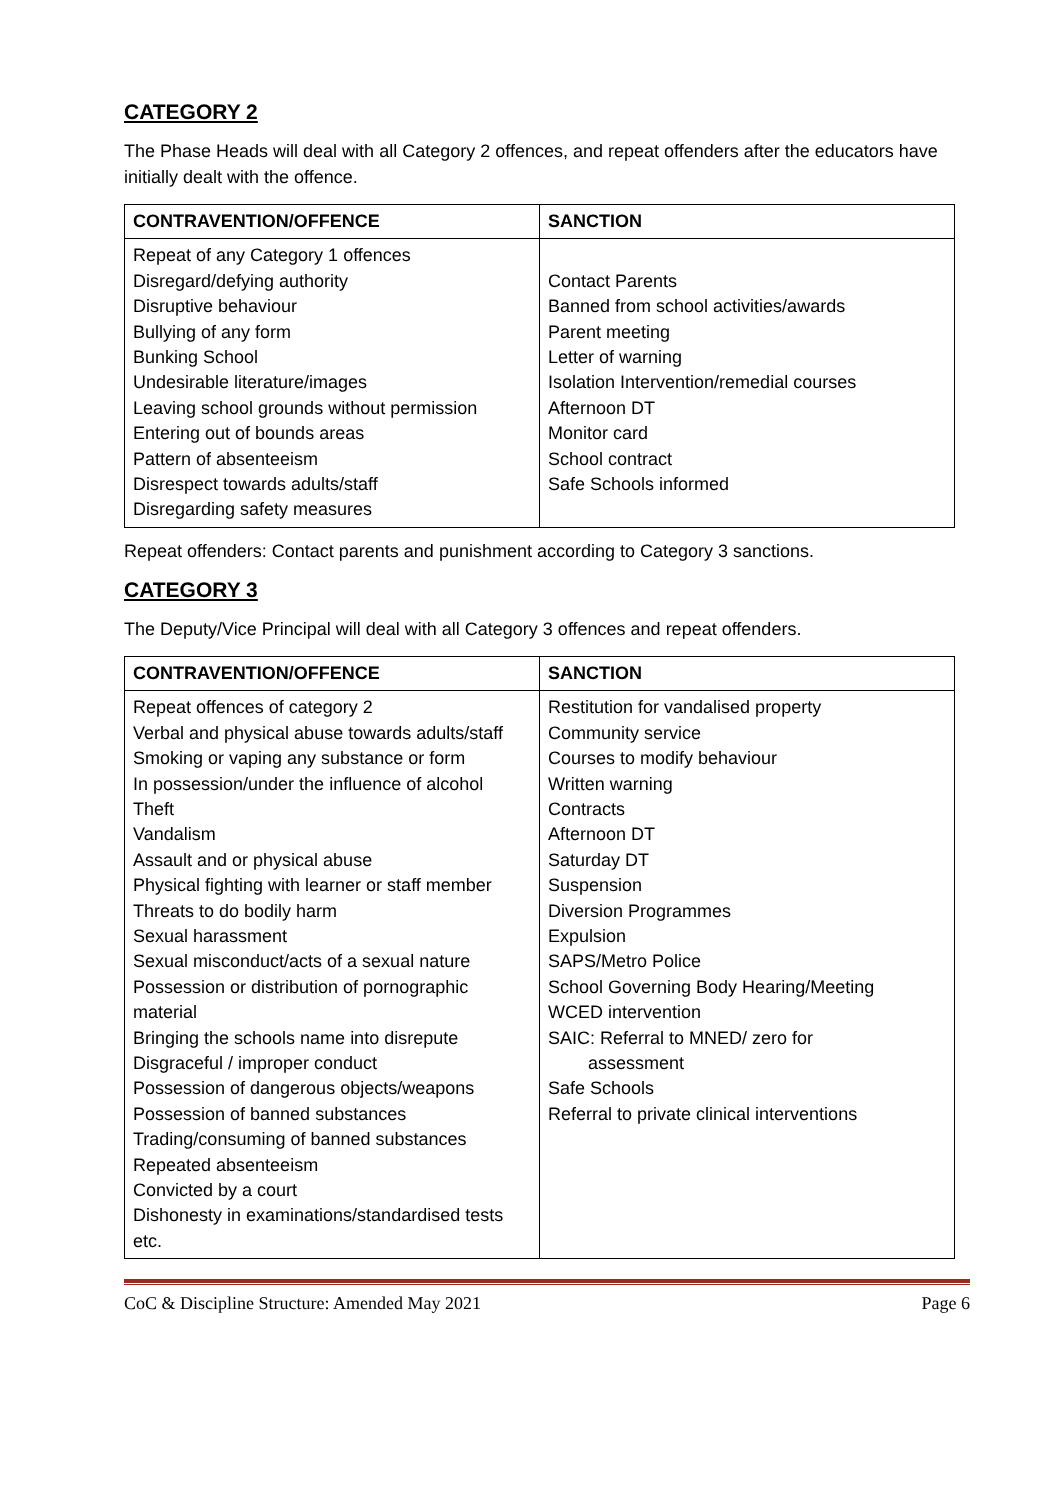CATEGORY 2
The Phase Heads will deal with all Category 2 offences, and repeat offenders after the educators have initially dealt with the offence.
| CONTRAVENTION/OFFENCE | SANCTION |
| --- | --- |
| Repeat of any Category 1 offences Disregard/defying authority Disruptive behaviour Bullying of any form Bunking School Undesirable literature/images Leaving school grounds without permission Entering out of bounds areas Pattern of absenteeism Disrespect towards adults/staff Disregarding safety measures | Contact Parents Banned from school activities/awards Parent meeting Letter of warning Isolation Intervention/remedial courses Afternoon DT Monitor card School contract Safe Schools informed |
Repeat offenders: Contact parents and punishment according to Category 3 sanctions.
CATEGORY 3
The Deputy/Vice Principal will deal with all Category 3 offences and repeat offenders.
| CONTRAVENTION/OFFENCE | SANCTION |
| --- | --- |
| Repeat offences of category 2 Verbal and physical abuse towards adults/staff Smoking or vaping any substance or form In possession/under the influence of alcohol Theft Vandalism Assault and or physical abuse Physical fighting with learner or staff member Threats to do bodily harm Sexual harassment Sexual misconduct/acts of a sexual nature Possession or distribution of pornographic material Bringing the schools name into disrepute Disgraceful / improper conduct Possession of dangerous objects/weapons Possession of banned substances Trading/consuming of banned substances Repeated absenteeism Convicted by a court Dishonesty in examinations/standardised tests etc. | Restitution for vandalised property Community service Courses to modify behaviour Written warning Contracts Afternoon DT Saturday DT Suspension Diversion Programmes Expulsion SAPS/Metro Police School Governing Body Hearing/Meeting WCED intervention SAIC: Referral to MNED/ zero for assessment Safe Schools Referral to private clinical interventions |
CoC & Discipline Structure: Amended May 2021 Page 6